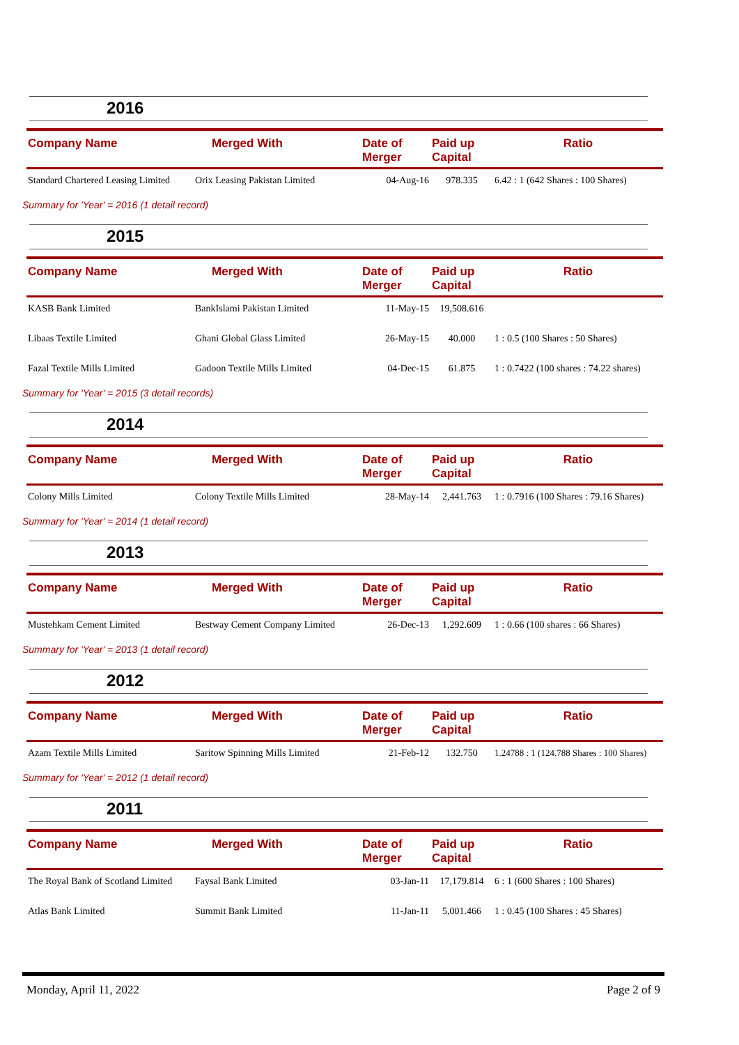2016
| Company Name | Merged With | Date of Merger | Paid up Capital | Ratio |
| --- | --- | --- | --- | --- |
| Standard Chartered Leasing Limited | Orix Leasing Pakistan Limited | 04-Aug-16 | 978.335 | 6.42 : 1 (642 Shares : 100 Shares) |
Summary for 'Year' = 2016 (1 detail record)
2015
| Company Name | Merged With | Date of Merger | Paid up Capital | Ratio |
| --- | --- | --- | --- | --- |
| KASB Bank Limited | BankIslami Pakistan Limited | 11-May-15 | 19,508.616 | |
| Libaas Textile Limited | Ghani Global Glass Limited | 26-May-15 | 40.000 | 1 : 0.5 (100 Shares : 50 Shares) |
| Fazal Textile Mills Limited | Gadoon Textile Mills Limited | 04-Dec-15 | 61.875 | 1 : 0.7422 (100 shares : 74.22 shares) |
Summary for 'Year' = 2015 (3 detail records)
2014
| Company Name | Merged With | Date of Merger | Paid up Capital | Ratio |
| --- | --- | --- | --- | --- |
| Colony Mills Limited | Colony Textile Mills Limited | 28-May-14 | 2,441.763 | 1 : 0.7916 (100 Shares : 79.16 Shares) |
Summary for 'Year' = 2014 (1 detail record)
2013
| Company Name | Merged With | Date of Merger | Paid up Capital | Ratio |
| --- | --- | --- | --- | --- |
| Mustehkam Cement Limited | Bestway Cement Company Limited | 26-Dec-13 | 1,292.609 | 1 : 0.66 (100 shares : 66 Shares) |
Summary for 'Year' = 2013 (1 detail record)
2012
| Company Name | Merged With | Date of Merger | Paid up Capital | Ratio |
| --- | --- | --- | --- | --- |
| Azam Textile Mills Limited | Saritow Spinning Mills Limited | 21-Feb-12 | 132.750 | 1.24788 : 1 (124.788 Shares : 100 Shares) |
Summary for 'Year' = 2012 (1 detail record)
2011
| Company Name | Merged With | Date of Merger | Paid up Capital | Ratio |
| --- | --- | --- | --- | --- |
| The Royal Bank of Scotland Limited | Faysal Bank Limited | 03-Jan-11 | 17,179.814 | 6 : 1 (600 Shares : 100 Shares) |
| Atlas Bank Limited | Summit Bank Limited | 11-Jan-11 | 5,001.466 | 1 : 0.45 (100 Shares : 45 Shares) |
Monday, April 11, 2022 Page 2 of 9